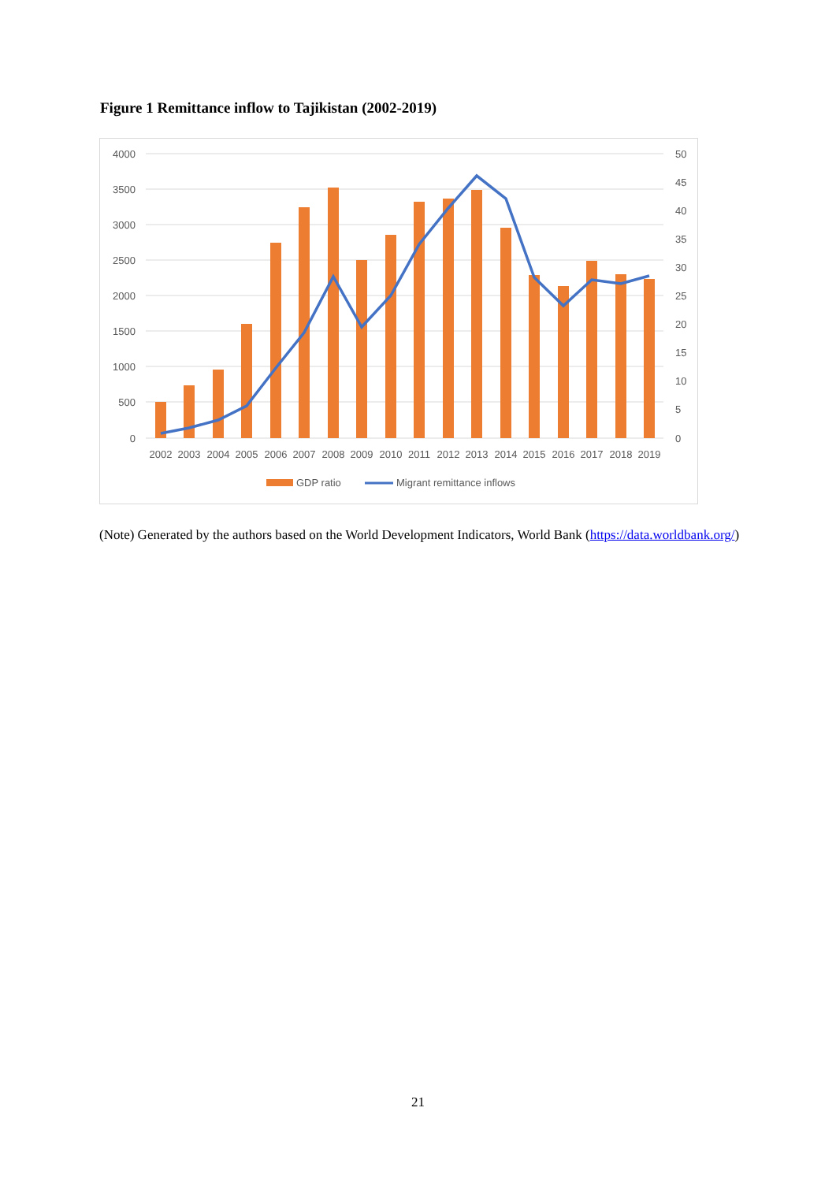Figure 1 Remittance inflow to Tajikistan (2002-2019)
4000
3500
3000
2500
2000
1500
1000
500
0
50
45
40
35
30
25
20
15
10
5
0
2002
2003
2004
2005
2006
2007
2008
2009
2010
2011
2012
2013
2014
2015
2016
2017
2018
2019
GDP ratio
Migrant remittance inflows
(Note) Generated by the authors based on the World Development Indicators, World Bank (https://data.worldbank.org/)
21